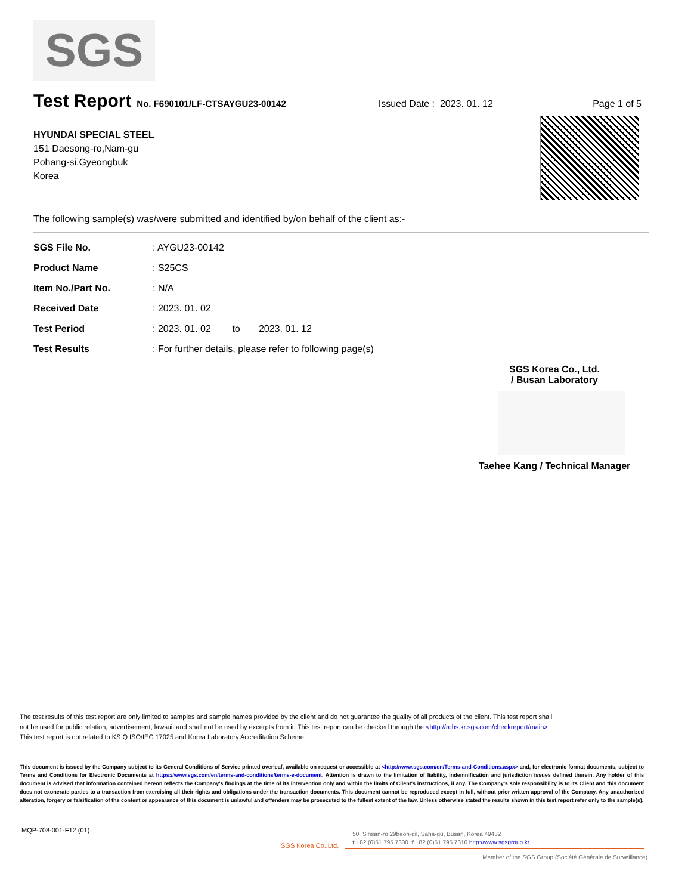SGS
Test Report
No. F690101/LF-CTSAYGU23-00142 Issued Date : 2023. 01. 12 Page 1 of 5
HYUNDAI SPECIAL STEEL
151 Daesong-ro,Nam-gu
Pohang-si,Gyeongbuk
Korea
The following sample(s) was/were submitted and identified by/on behalf of the client as:-
| SGS File No. | : AYGU23-00142 |
| Product Name | : S25CS |
| Item No./Part No. | : N/A |
| Received Date | : 2023. 01. 02 |
| Test Period | : 2023. 01. 02 to 2023. 01. 12 |
| Test Results | : For further details, please refer to following page(s) |
SGS Korea Co., Ltd.
/ Busan Laboratory
Taehee Kang / Technical Manager
The test results of this test report are only limited to samples and sample names provided by the client and do not guarantee the quality of all products of the client. This test report shall not be used for public relation, advertisement, lawsuit and shall not be used by excerpts from it. This test report can be checked through the <http://rohs.kr.sgs.com/checkreport/main> This test report is not related to KS Q ISO/IEC 17025 and Korea Laboratory Accreditation Scheme.
This document is issued by the Company subject to its General Conditions of Service printed overleaf, available on request or accessible at <http://www.sgs.com/en/Terms-and-Conditions.aspx> and, for electronic format documents, subject to Terms and Conditions for Electronic Documents at https://www.sgs.com/en/terms-and-conditions/terms-e-document. Attention is drawn to the limitation of liability, indemnification and jurisdiction issues defined therein. Any holder of this document is advised that information contained hereon reflects the Company's findings at the time of its intervention only and within the limits of Client's instructions, if any. The Company's sole responsibility is to its Client and this document does not exonerate parties to a transaction from exercising all their rights and obligations under the transaction documents. This document cannot be reproduced except in full, without prior written approval of the Company. Any unauthorized alteration, forgery or falsification of the content or appearance of this document is unlawful and offenders may be prosecuted to the fullest extent of the law. Unless otherwise stated the results shown in this test report refer only to the sample(s).
MQP-708-001-F12 (01)
SGS Korea Co.,Ltd.
50, Sinsan-ro 29beon-gil, Saha-gu, Busan, Korea 49432
t +82 (0)51 795 7300 f +82 (0)51 795 7310 http://www.sgsgroup.kr
Member of the SGS Group (Société Générale de Surveillance)